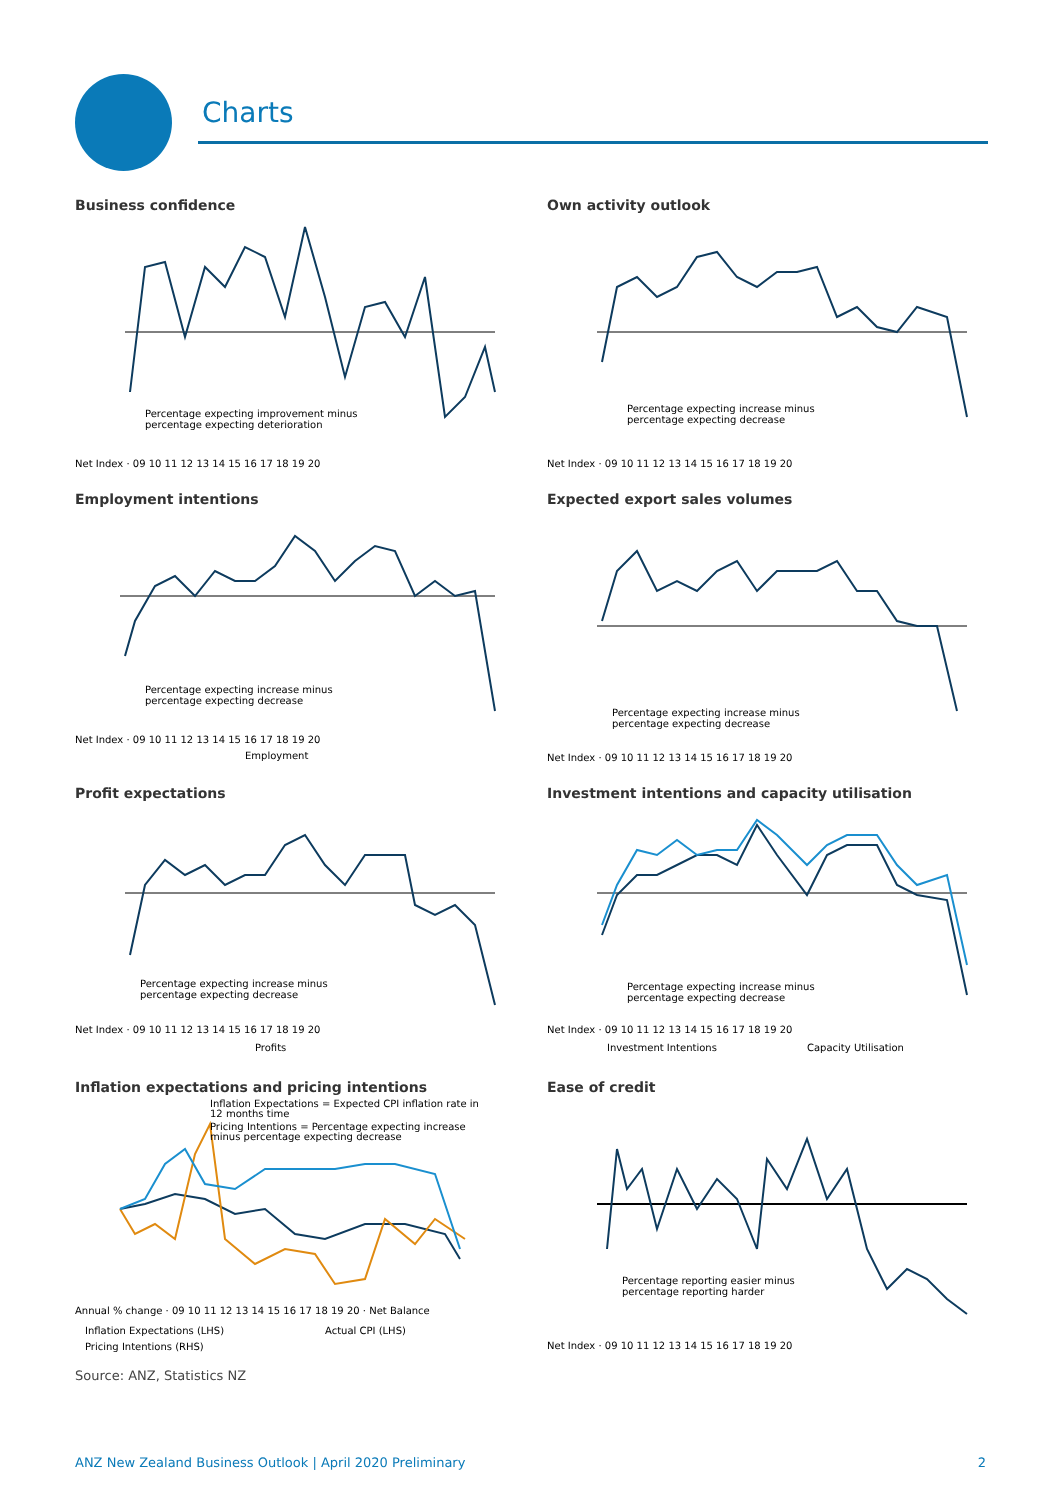Charts
Business confidence
Percentage expecting improvement minus
percentage expecting deterioration
Net Index · 09 10 11 12 13 14 15 16 17 18 19 20
Own activity outlook
Percentage expecting increase minus
percentage expecting decrease
Net Index · 09 10 11 12 13 14 15 16 17 18 19 20
Employment intentions
Percentage expecting increase minus
percentage expecting decrease
Net Index · 09 10 11 12 13 14 15 16 17 18 19 20
Employment
Expected export sales volumes
Percentage expecting increase minus
percentage expecting decrease
Net Index · 09 10 11 12 13 14 15 16 17 18 19 20
Profit expectations
Percentage expecting increase minus
percentage expecting decrease
Net Index · 09 10 11 12 13 14 15 16 17 18 19 20
Profits
Investment intentions and capacity utilisation
Percentage expecting increase minus
percentage expecting decrease
Net Index · 09 10 11 12 13 14 15 16 17 18 19 20
Investment Intentions
Capacity Utilisation
Inflation expectations and pricing intentions
Inflation Expectations = Expected CPI inflation rate in
12 months time
Pricing Intentions = Percentage expecting increase
minus percentage expecting decrease
Annual % change · 09 10 11 12 13 14 15 16 17 18 19 20 · Net Balance
Inflation Expectations (LHS)
Actual CPI (LHS)
Pricing Intentions (RHS)
Ease of credit
Percentage reporting easier minus
percentage reporting harder
Net Index · 09 10 11 12 13 14 15 16 17 18 19 20
Source: ANZ, Statistics NZ
ANZ New Zealand Business Outlook | April 2020 Preliminary 2